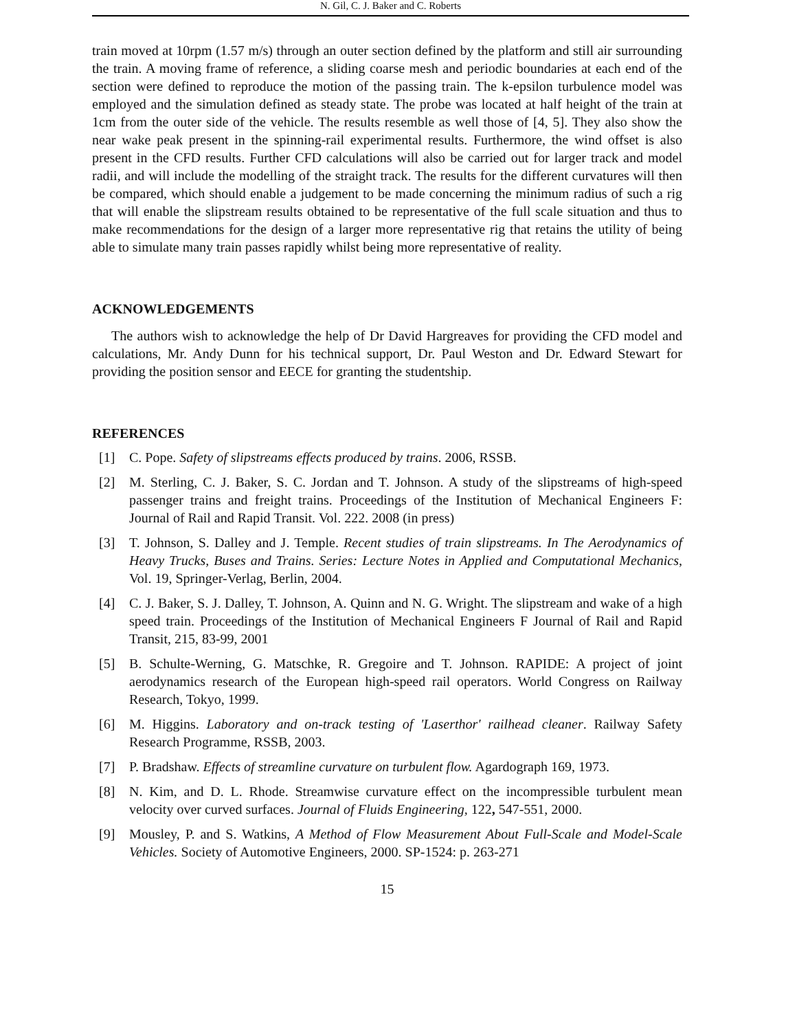N. Gil, C. J. Baker and C. Roberts
train moved at 10rpm (1.57 m/s) through an outer section defined by the platform and still air surrounding the train. A moving frame of reference, a sliding coarse mesh and periodic boundaries at each end of the section were defined to reproduce the motion of the passing train. The k-epsilon turbulence model was employed and the simulation defined as steady state. The probe was located at half height of the train at 1cm from the outer side of the vehicle. The results resemble as well those of [4, 5]. They also show the near wake peak present in the spinning-rail experimental results. Furthermore, the wind offset is also present in the CFD results. Further CFD calculations will also be carried out for larger track and model radii, and will include the modelling of the straight track. The results for the different curvatures will then be compared, which should enable a judgement to be made concerning the minimum radius of such a rig that will enable the slipstream results obtained to be representative of the full scale situation and thus to make recommendations for the design of a larger more representative rig that retains the utility of being able to simulate many train passes rapidly whilst being more representative of reality.
ACKNOWLEDGEMENTS
The authors wish to acknowledge the help of Dr David Hargreaves for providing the CFD model and calculations, Mr. Andy Dunn for his technical support, Dr. Paul Weston and Dr. Edward Stewart for providing the position sensor and EECE for granting the studentship.
REFERENCES
[1] C. Pope. Safety of slipstreams effects produced by trains. 2006, RSSB.
[2] M. Sterling, C. J. Baker, S. C. Jordan and T. Johnson. A study of the slipstreams of high-speed passenger trains and freight trains. Proceedings of the Institution of Mechanical Engineers F: Journal of Rail and Rapid Transit. Vol. 222. 2008 (in press)
[3] T. Johnson, S. Dalley and J. Temple. Recent studies of train slipstreams. In The Aerodynamics of Heavy Trucks, Buses and Trains. Series: Lecture Notes in Applied and Computational Mechanics, Vol. 19, Springer-Verlag, Berlin, 2004.
[4] C. J. Baker, S. J. Dalley, T. Johnson, A. Quinn and N. G. Wright. The slipstream and wake of a high speed train. Proceedings of the Institution of Mechanical Engineers F Journal of Rail and Rapid Transit, 215, 83-99, 2001
[5] B. Schulte-Werning, G. Matschke, R. Gregoire and T. Johnson. RAPIDE: A project of joint aerodynamics research of the European high-speed rail operators. World Congress on Railway Research, Tokyo, 1999.
[6] M. Higgins. Laboratory and on-track testing of 'Laserthor' railhead cleaner. Railway Safety Research Programme, RSSB, 2003.
[7] P. Bradshaw. Effects of streamline curvature on turbulent flow. Agardograph 169, 1973.
[8] N. Kim, and D. L. Rhode. Streamwise curvature effect on the incompressible turbulent mean velocity over curved surfaces. Journal of Fluids Engineering, 122, 547-551, 2000.
[9] Mousley, P. and S. Watkins, A Method of Flow Measurement About Full-Scale and Model-Scale Vehicles. Society of Automotive Engineers, 2000. SP-1524: p. 263-271
15